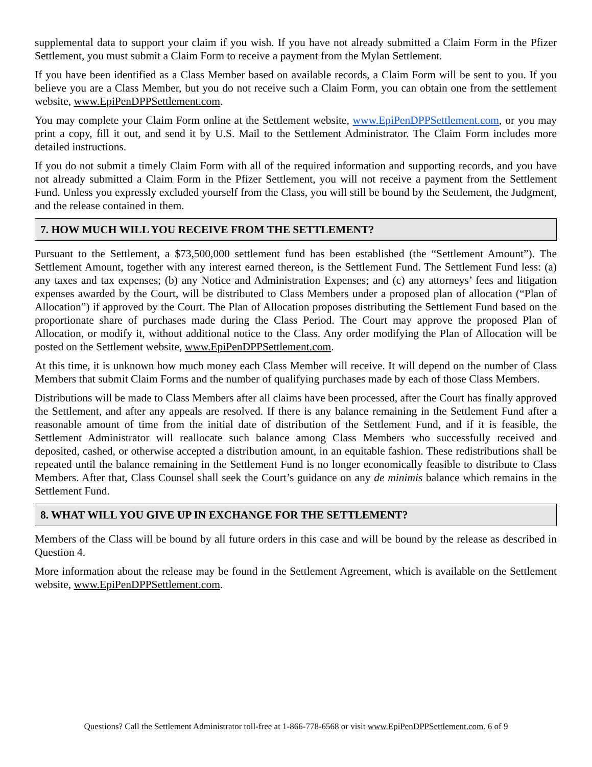supplemental data to support your claim if you wish. If you have not already submitted a Claim Form in the Pfizer Settlement, you must submit a Claim Form to receive a payment from the Mylan Settlement.
If you have been identified as a Class Member based on available records, a Claim Form will be sent to you. If you believe you are a Class Member, but you do not receive such a Claim Form, you can obtain one from the settlement website, www.EpiPenDPPSettlement.com.
You may complete your Claim Form online at the Settlement website, www.EpiPenDPPSettlement.com, or you may print a copy, fill it out, and send it by U.S. Mail to the Settlement Administrator. The Claim Form includes more detailed instructions.
If you do not submit a timely Claim Form with all of the required information and supporting records, and you have not already submitted a Claim Form in the Pfizer Settlement, you will not receive a payment from the Settlement Fund. Unless you expressly excluded yourself from the Class, you will still be bound by the Settlement, the Judgment, and the release contained in them.
7. HOW MUCH WILL YOU RECEIVE FROM THE SETTLEMENT?
Pursuant to the Settlement, a $73,500,000 settlement fund has been established (the “Settlement Amount”). The Settlement Amount, together with any interest earned thereon, is the Settlement Fund. The Settlement Fund less: (a) any taxes and tax expenses; (b) any Notice and Administration Expenses; and (c) any attorneys’ fees and litigation expenses awarded by the Court, will be distributed to Class Members under a proposed plan of allocation (“Plan of Allocation”) if approved by the Court. The Plan of Allocation proposes distributing the Settlement Fund based on the proportionate share of purchases made during the Class Period. The Court may approve the proposed Plan of Allocation, or modify it, without additional notice to the Class. Any order modifying the Plan of Allocation will be posted on the Settlement website, www.EpiPenDPPSettlement.com.
At this time, it is unknown how much money each Class Member will receive. It will depend on the number of Class Members that submit Claim Forms and the number of qualifying purchases made by each of those Class Members.
Distributions will be made to Class Members after all claims have been processed, after the Court has finally approved the Settlement, and after any appeals are resolved. If there is any balance remaining in the Settlement Fund after a reasonable amount of time from the initial date of distribution of the Settlement Fund, and if it is feasible, the Settlement Administrator will reallocate such balance among Class Members who successfully received and deposited, cashed, or otherwise accepted a distribution amount, in an equitable fashion. These redistributions shall be repeated until the balance remaining in the Settlement Fund is no longer economically feasible to distribute to Class Members. After that, Class Counsel shall seek the Court’s guidance on any de minimis balance which remains in the Settlement Fund.
8. WHAT WILL YOU GIVE UP IN EXCHANGE FOR THE SETTLEMENT?
Members of the Class will be bound by all future orders in this case and will be bound by the release as described in Question 4.
More information about the release may be found in the Settlement Agreement, which is available on the Settlement website, www.EpiPenDPPSettlement.com.
Questions? Call the Settlement Administrator toll-free at 1-866-778-6568 or visit www.EpiPenDPPSettlement.com. 6 of 9